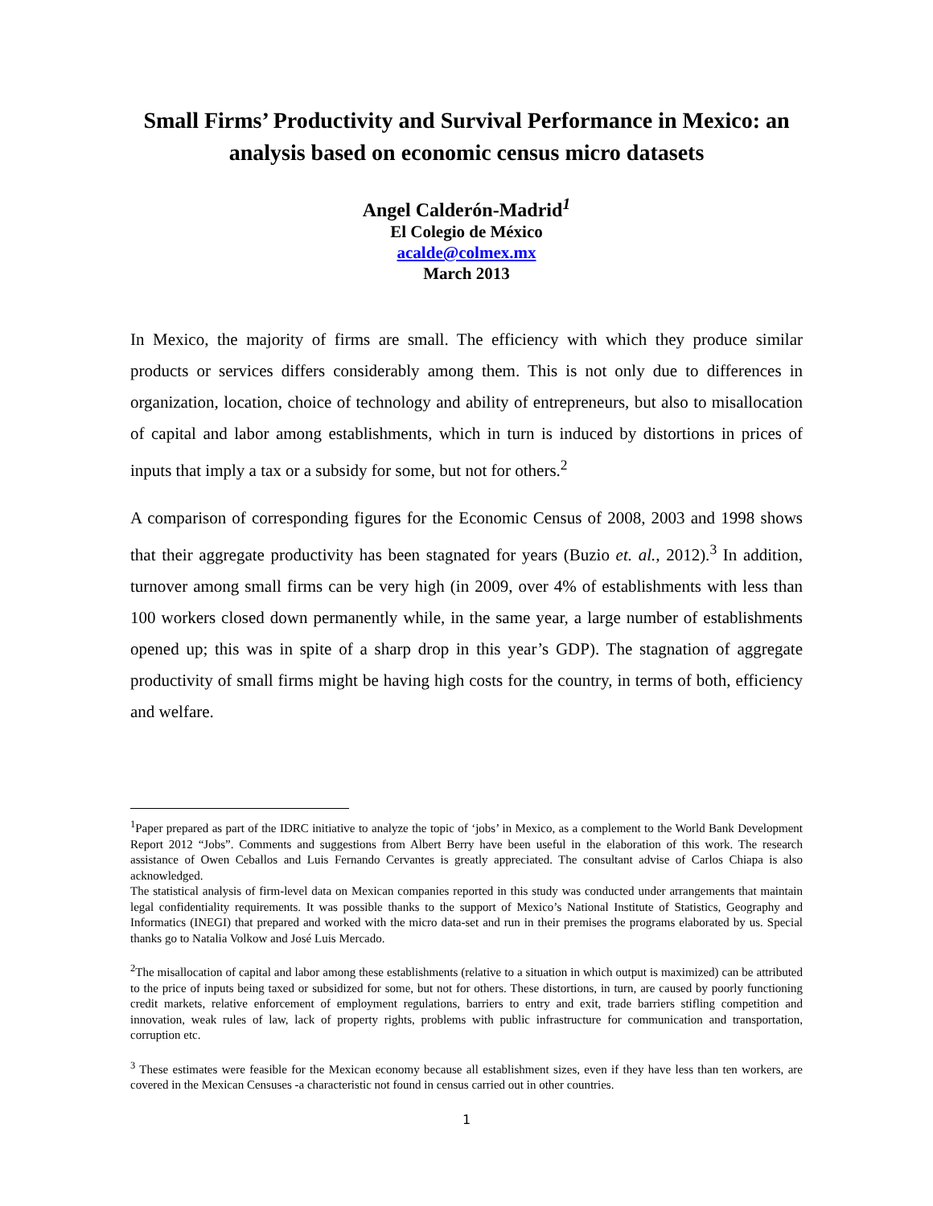Small Firms’ Productivity and Survival Performance in Mexico: an analysis based on economic census micro datasets
Angel Calderón-Madrid<sup>1</sup>
El Colegio de México
acalde@colmex.mx
March 2013
In Mexico, the majority of firms are small. The efficiency with which they produce similar products or services differs considerably among them. This is not only due to differences in organization, location, choice of technology and ability of entrepreneurs, but also to misallocation of capital and labor among establishments, which in turn is induced by distortions in prices of inputs that imply a tax or a subsidy for some, but not for others.<sup>2</sup>
A comparison of corresponding figures for the Economic Census of 2008, 2003 and 1998 shows that their aggregate productivity has been stagnated for years (Buzio et. al., 2012).<sup>3</sup> In addition, turnover among small firms can be very high (in 2009, over 4% of establishments with less than 100 workers closed down permanently while, in the same year, a large number of establishments opened up; this was in spite of a sharp drop in this year’s GDP). The stagnation of aggregate productivity of small firms might be having high costs for the country, in terms of both, efficiency and welfare.
<sup>1</sup> Paper prepared as part of the IDRC initiative to analyze the topic of ‘jobs’ in Mexico, as a complement to the World Bank Development Report 2012 “Jobs”. Comments and suggestions from Albert Berry have been useful in the elaboration of this work. The research assistance of Owen Ceballos and Luis Fernando Cervantes is greatly appreciated. The consultant advise of Carlos Chiapa is also acknowledged.
The statistical analysis of firm-level data on Mexican companies reported in this study was conducted under arrangements that maintain legal confidentiality requirements. It was possible thanks to the support of Mexico’s National Institute of Statistics, Geography and Informatics (INEGI) that prepared and worked with the micro data-set and run in their premises the programs elaborated by us. Special thanks go to Natalia Volkow and José Luis Mercado.
<sup>2</sup> The misallocation of capital and labor among these establishments (relative to a situation in which output is maximized) can be attributed to the price of inputs being taxed or subsidized for some, but not for others. These distortions, in turn, are caused by poorly functioning credit markets, relative enforcement of employment regulations, barriers to entry and exit, trade barriers stifling competition and innovation, weak rules of law, lack of property rights, problems with public infrastructure for communication and transportation, corruption etc.
<sup>3</sup> These estimates were feasible for the Mexican economy because all establishment sizes, even if they have less than ten workers, are covered in the Mexican Censuses -a characteristic not found in census carried out in other countries.
1